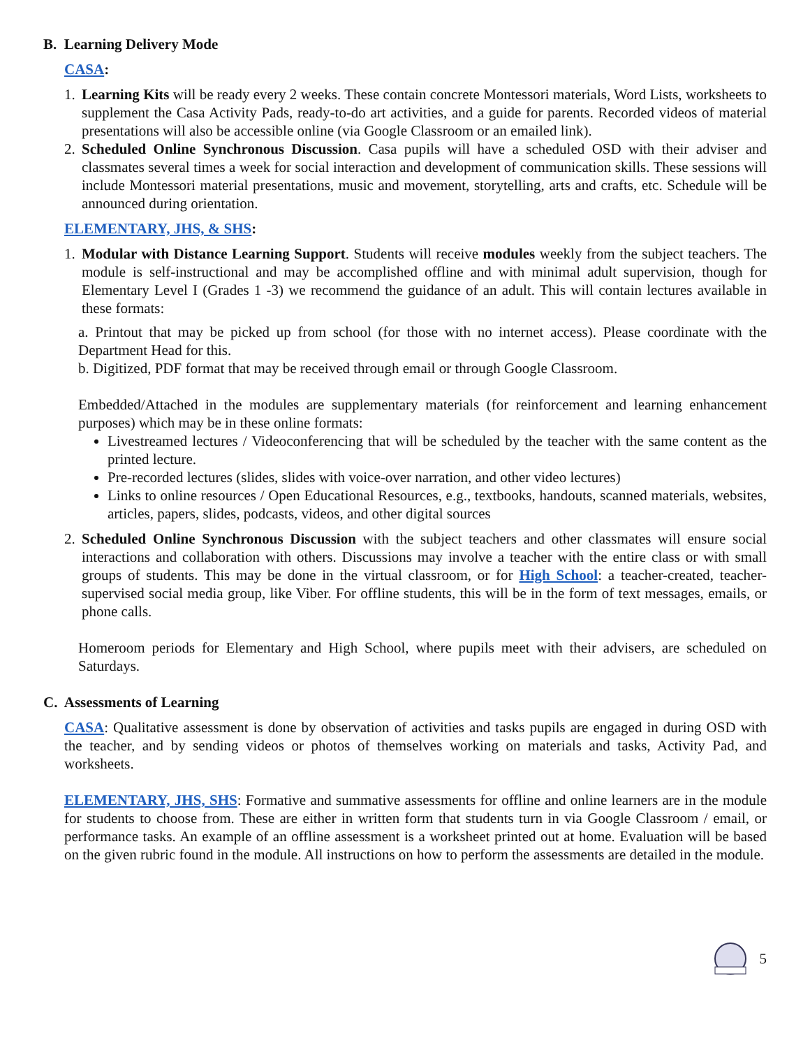B. Learning Delivery Mode
CASA:
1.
Learning Kits will be ready every 2 weeks. These contain concrete Montessori materials, Word Lists, worksheets to supplement the Casa Activity Pads, ready-to-do art activities, and a guide for parents. Recorded videos of material presentations will also be accessible online (via Google Classroom or an emailed link).
2.
Scheduled Online Synchronous Discussion. Casa pupils will have a scheduled OSD with their adviser and classmates several times a week for social interaction and development of communication skills. These sessions will include Montessori material presentations, music and movement, storytelling, arts and crafts, etc. Schedule will be announced during orientation.
ELEMENTARY, JHS, & SHS:
1.
Modular with Distance Learning Support. Students will receive modules weekly from the subject teachers. The module is self-instructional and may be accomplished offline and with minimal adult supervision, though for Elementary Level I (Grades 1 -3) we recommend the guidance of an adult. This will contain lectures available in these formats:
a. Printout that may be picked up from school (for those with no internet access). Please coordinate with the Department Head for this.
b. Digitized, PDF format that may be received through email or through Google Classroom.
Embedded/Attached in the modules are supplementary materials (for reinforcement and learning enhancement purposes) which may be in these online formats:
Livestreamed lectures / Videoconferencing that will be scheduled by the teacher with the same content as the printed lecture.
Pre-recorded lectures (slides, slides with voice-over narration, and other video lectures)
Links to online resources / Open Educational Resources, e.g., textbooks, handouts, scanned materials, websites, articles, papers, slides, podcasts, videos, and other digital sources
2.
Scheduled Online Synchronous Discussion with the subject teachers and other classmates will ensure social interactions and collaboration with others. Discussions may involve a teacher with the entire class or with small groups of students. This may be done in the virtual classroom, or for High School: a teacher-created, teacher-supervised social media group, like Viber. For offline students, this will be in the form of text messages, emails, or phone calls.
Homeroom periods for Elementary and High School, where pupils meet with their advisers, are scheduled on Saturdays.
C. Assessments of Learning
CASA: Qualitative assessment is done by observation of activities and tasks pupils are engaged in during OSD with the teacher, and by sending videos or photos of themselves working on materials and tasks, Activity Pad, and worksheets.
ELEMENTARY, JHS, SHS: Formative and summative assessments for offline and online learners are in the module for students to choose from. These are either in written form that students turn in via Google Classroom / email, or performance tasks. An example of an offline assessment is a worksheet printed out at home. Evaluation will be based on the given rubric found in the module. All instructions on how to perform the assessments are detailed in the module.
5